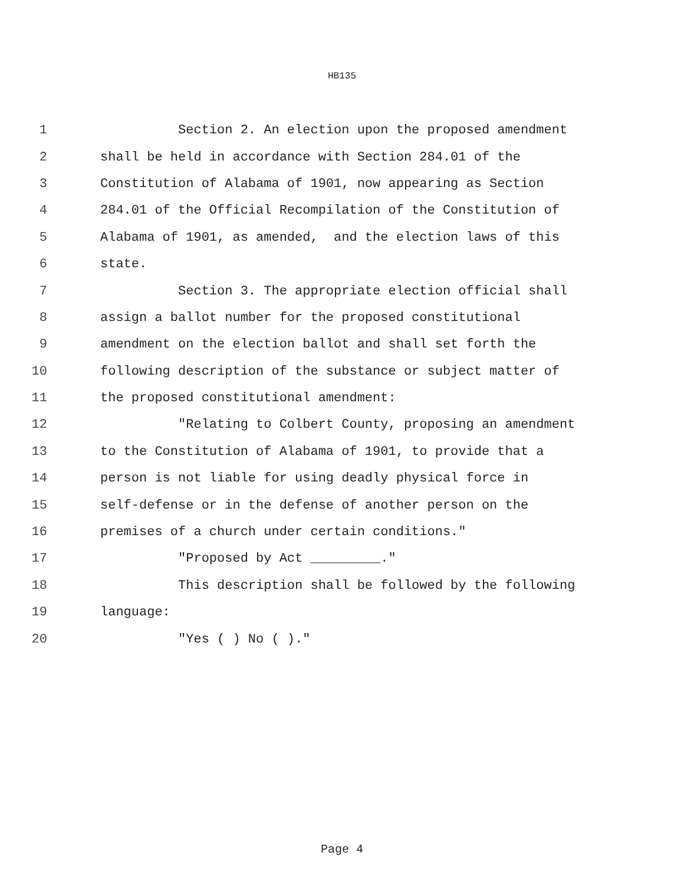HB135
1 Section 2. An election upon the proposed amendment
2 shall be held in accordance with Section 284.01 of the
3 Constitution of Alabama of 1901, now appearing as Section
4 284.01 of the Official Recompilation of the Constitution of
5 Alabama of 1901, as amended, and the election laws of this
6 state.
7 Section 3. The appropriate election official shall
8 assign a ballot number for the proposed constitutional
9 amendment on the election ballot and shall set forth the
10 following description of the substance or subject matter of
11 the proposed constitutional amendment:
12 "Relating to Colbert County, proposing an amendment
13 to the Constitution of Alabama of 1901, to provide that a
14 person is not liable for using deadly physical force in
15 self-defense or in the defense of another person on the
16 premises of a church under certain conditions."
17 "Proposed by Act _________."
18 This description shall be followed by the following
19 language:
20 "Yes ( ) No ( )."
Page 4